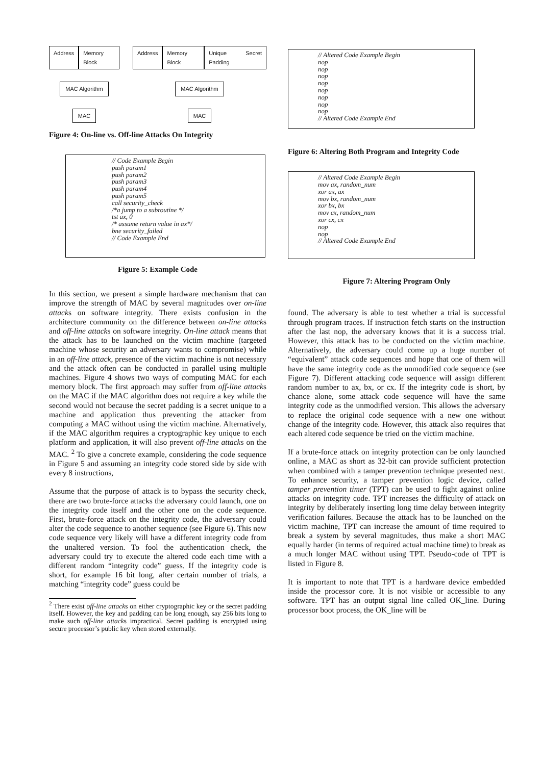Address Memory Block
MAC Algorithm
MAC
Address Memory Block Unique Secret Padding
MAC Algorithm
MAC
Figure 4: On-line vs. Off-line Attacks On Integrity
// Code Example Begin
push param1
push param2
push param3
push param4
push param5
call security_check
/*a jump to a subroutine */
tst ax, 0
/* assume return value in ax*/
bne security_failed
// Code Example End
Figure 5: Example Code
In this section, we present a simple hardware mechanism that can improve the strength of MAC by several magnitudes over on-line attacks on software integrity. There exists confusion in the architecture community on the difference between on-line attacks and off-line attacks on software integrity. On-line attack means that the attack has to be launched on the victim machine (targeted machine whose security an adversary wants to compromise) while in an off-line attack, presence of the victim machine is not necessary and the attack often can be conducted in parallel using multiple machines. Figure 4 shows two ways of computing MAC for each memory block. The first approach may suffer from off-line attacks on the MAC if the MAC algorithm does not require a key while the second would not because the secret padding is a secret unique to a machine and application thus preventing the attacker from computing a MAC without using the victim machine. Alternatively, if the MAC algorithm requires a cryptographic key unique to each platform and application, it will also prevent off-line attacks on the MAC. <sup>2</sup> To give a concrete example, considering the code sequence in Figure 5 and assuming an integrity code stored side by side with every 8 instructions,
Assume that the purpose of attack is to bypass the security check, there are two brute-force attacks the adversary could launch, one on the integrity code itself and the other one on the code sequence. First, brute-force attack on the integrity code, the adversary could alter the code sequence to another sequence (see Figure 6). This new code sequence very likely will have a different integrity code from the unaltered version. To fool the authentication check, the adversary could try to execute the altered code each time with a different random “integrity code” guess. If the integrity code is short, for example 16 bit long, after certain number of trials, a matching “integrity code” guess could be
<sup>2</sup> There exist off-line attacks on either cryptographic key or the secret padding itself. However, the key and padding can be long enough, say 256 bits long to make such off-line attacks impractical. Secret padding is encrypted using secure processor’s public key when stored externally.
// Altered Code Example Begin
nop
nop
nop
nop
nop
nop
nop
nop
// Altered Code Example End
Figure 6: Altering Both Program and Integrity Code
// Altered Code Example Begin
mov ax, random_num
xor ax, ax
mov bx, random_num
xor bx, bx
mov cx, random_num
xor cx, cx
nop
nop
// Altered Code Example End
Figure 7: Altering Program Only
found. The adversary is able to test whether a trial is successful through program traces. If instruction fetch starts on the instruction after the last nop, the adversary knows that it is a success trial. However, this attack has to be conducted on the victim machine. Alternatively, the adversary could come up a huge number of “equivalent” attack code sequences and hope that one of them will have the same integrity code as the unmodified code sequence (see Figure 7). Different attacking code sequence will assign different random number to ax, bx, or cx. If the integrity code is short, by chance alone, some attack code sequence will have the same integrity code as the unmodified version. This allows the adversary to replace the original code sequence with a new one without change of the integrity code. However, this attack also requires that each altered code sequence be tried on the victim machine.
If a brute-force attack on integrity protection can be only launched online, a MAC as short as 32-bit can provide sufficient protection when combined with a tamper prevention technique presented next. To enhance security, a tamper prevention logic device, called tamper prevention timer (TPT) can be used to fight against online attacks on integrity code. TPT increases the difficulty of attack on integrity by deliberately inserting long time delay between integrity verification failures. Because the attack has to be launched on the victim machine, TPT can increase the amount of time required to break a system by several magnitudes, thus make a short MAC equally harder (in terms of required actual machine time) to break as a much longer MAC without using TPT. Pseudo-code of TPT is listed in Figure 8.
It is important to note that TPT is a hardware device embedded inside the processor core. It is not visible or accessible to any software. TPT has an output signal line called OK_line. During processor boot process, the OK_line will be